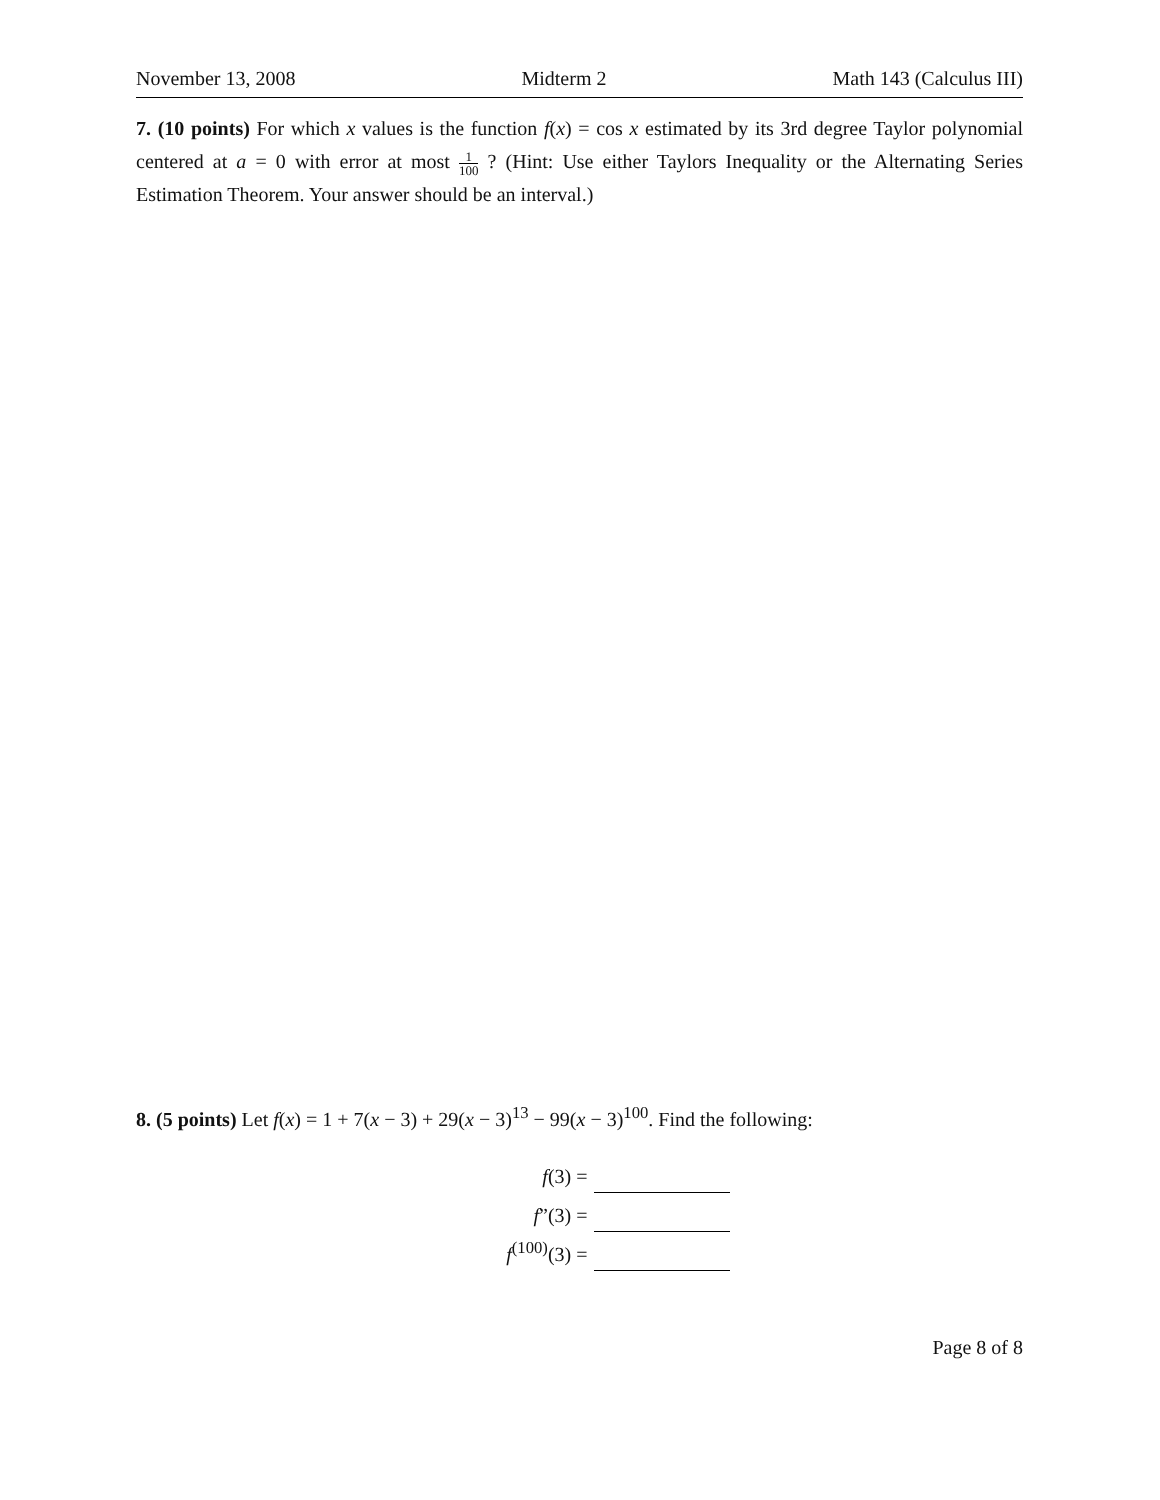November 13, 2008 Midterm 2 Math 143 (Calculus III)
7. (10 points) For which x values is the function f(x) = cos x estimated by its 3rd degree Taylor polynomial centered at a = 0 with error at most 1 100 ? (Hint: Use either Taylors Inequality or the Alternating Series Estimation Theorem. Your answer should be an interval.)
8. (5 points) Let f(x) = 1 + 7(x − 3) + 29(x − 3)<sup>13</sup> − 99(x − 3)<sup>100</sup>. Find the following:
f(3) =
f”(3) =
f<sup>(100)</sup>(3) =
Page 8 of 8